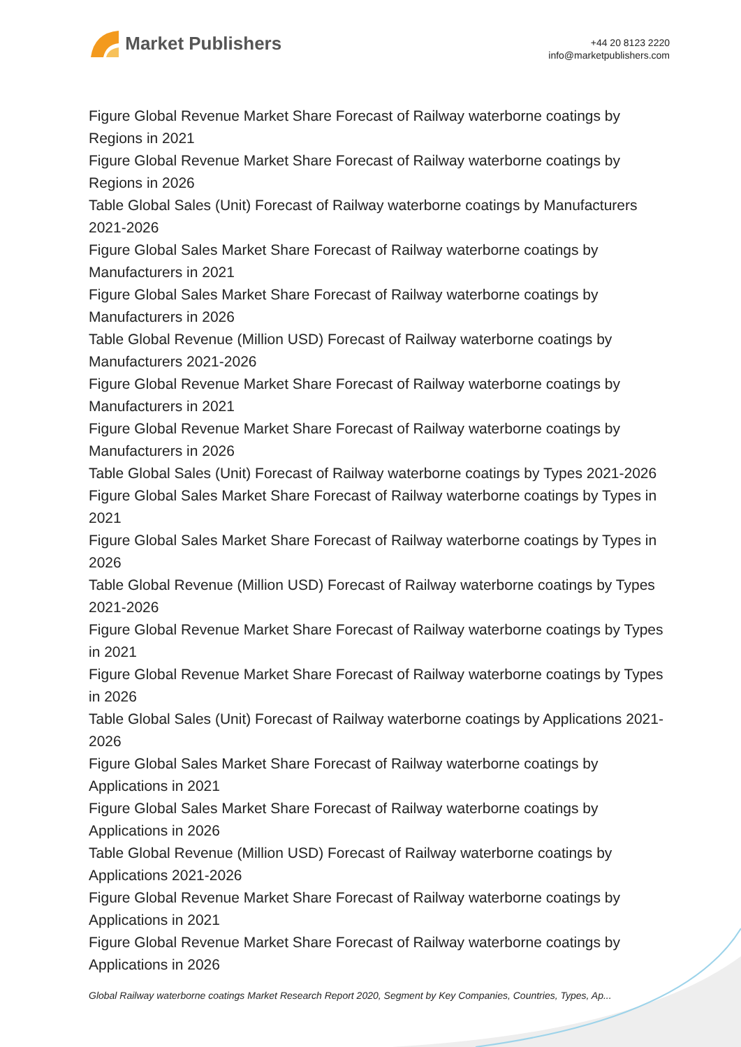Market Publishers
+44 20 8123 2220
info@marketpublishers.com
Figure Global Revenue Market Share Forecast of Railway waterborne coatings by Regions in 2021
Figure Global Revenue Market Share Forecast of Railway waterborne coatings by Regions in 2026
Table Global Sales (Unit) Forecast of Railway waterborne coatings by Manufacturers 2021-2026
Figure Global Sales Market Share Forecast of Railway waterborne coatings by Manufacturers in 2021
Figure Global Sales Market Share Forecast of Railway waterborne coatings by Manufacturers in 2026
Table Global Revenue (Million USD) Forecast of Railway waterborne coatings by Manufacturers 2021-2026
Figure Global Revenue Market Share Forecast of Railway waterborne coatings by Manufacturers in 2021
Figure Global Revenue Market Share Forecast of Railway waterborne coatings by Manufacturers in 2026
Table Global Sales (Unit) Forecast of Railway waterborne coatings by Types 2021-2026
Figure Global Sales Market Share Forecast of Railway waterborne coatings by Types in 2021
Figure Global Sales Market Share Forecast of Railway waterborne coatings by Types in 2026
Table Global Revenue (Million USD) Forecast of Railway waterborne coatings by Types 2021-2026
Figure Global Revenue Market Share Forecast of Railway waterborne coatings by Types in 2021
Figure Global Revenue Market Share Forecast of Railway waterborne coatings by Types in 2026
Table Global Sales (Unit) Forecast of Railway waterborne coatings by Applications 2021-2026
Figure Global Sales Market Share Forecast of Railway waterborne coatings by Applications in 2021
Figure Global Sales Market Share Forecast of Railway waterborne coatings by Applications in 2026
Table Global Revenue (Million USD) Forecast of Railway waterborne coatings by Applications 2021-2026
Figure Global Revenue Market Share Forecast of Railway waterborne coatings by Applications in 2021
Figure Global Revenue Market Share Forecast of Railway waterborne coatings by Applications in 2026
Global Railway waterborne coatings Market Research Report 2020, Segment by Key Companies, Countries, Types, Ap...